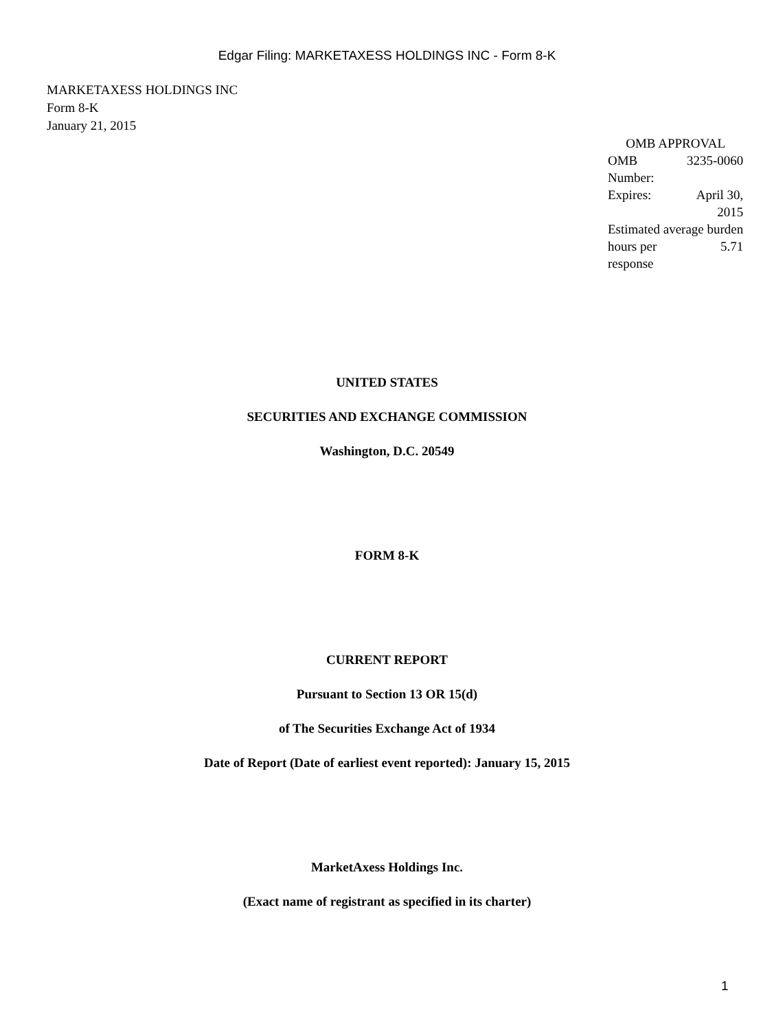Edgar Filing: MARKETAXESS HOLDINGS INC - Form 8-K
MARKETAXESS HOLDINGS INC
Form 8-K
January 21, 2015
| OMB APPROVAL | |
| OMB Number: | 3235-0060 |
| Expires: | April 30, 2015 |
| Estimated average burden | |
| hours per response | 5.71 |
UNITED STATES
SECURITIES AND EXCHANGE COMMISSION
Washington, D.C. 20549
FORM 8-K
CURRENT REPORT
Pursuant to Section 13 OR 15(d)
of The Securities Exchange Act of 1934
Date of Report (Date of earliest event reported): January 15, 2015
MarketAxess Holdings Inc.
(Exact name of registrant as specified in its charter)
1